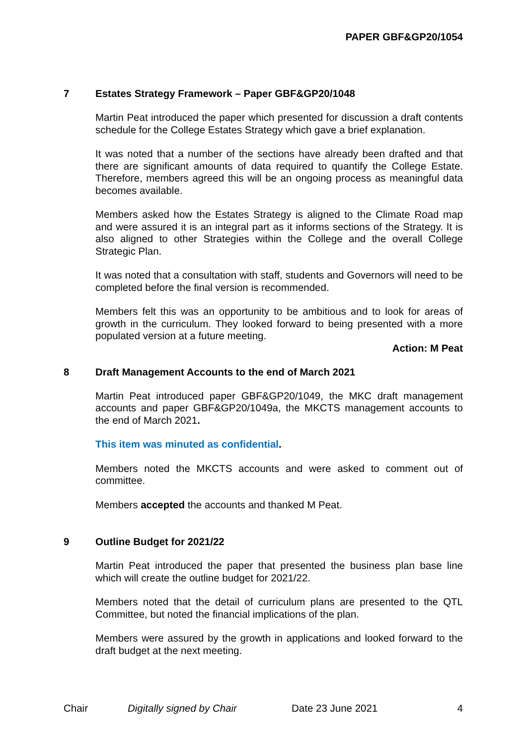PAPER GBF&GP20/1054
7 Estates Strategy Framework – Paper GBF&GP20/1048
Martin Peat introduced the paper which presented for discussion a draft contents schedule for the College Estates Strategy which gave a brief explanation.
It was noted that a number of the sections have already been drafted and that there are significant amounts of data required to quantify the College Estate. Therefore, members agreed this will be an ongoing process as meaningful data becomes available.
Members asked how the Estates Strategy is aligned to the Climate Road map and were assured it is an integral part as it informs sections of the Strategy. It is also aligned to other Strategies within the College and the overall College Strategic Plan.
It was noted that a consultation with staff, students and Governors will need to be completed before the final version is recommended.
Members felt this was an opportunity to be ambitious and to look for areas of growth in the curriculum. They looked forward to being presented with a more populated version at a future meeting.
Action: M Peat
8 Draft Management Accounts to the end of March 2021
Martin Peat introduced paper GBF&GP20/1049, the MKC draft management accounts and paper GBF&GP20/1049a, the MKCTS management accounts to the end of March 2021.
This item was minuted as confidential.
Members noted the MKCTS accounts and were asked to comment out of committee.
Members accepted the accounts and thanked M Peat.
9 Outline Budget for 2021/22
Martin Peat introduced the paper that presented the business plan base line which will create the outline budget for 2021/22.
Members noted that the detail of curriculum plans are presented to the QTL Committee, but noted the financial implications of the plan.
Members were assured by the growth in applications and looked forward to the draft budget at the next meeting.
Chair Digitally signed by Chair Date 23 June 2021 4